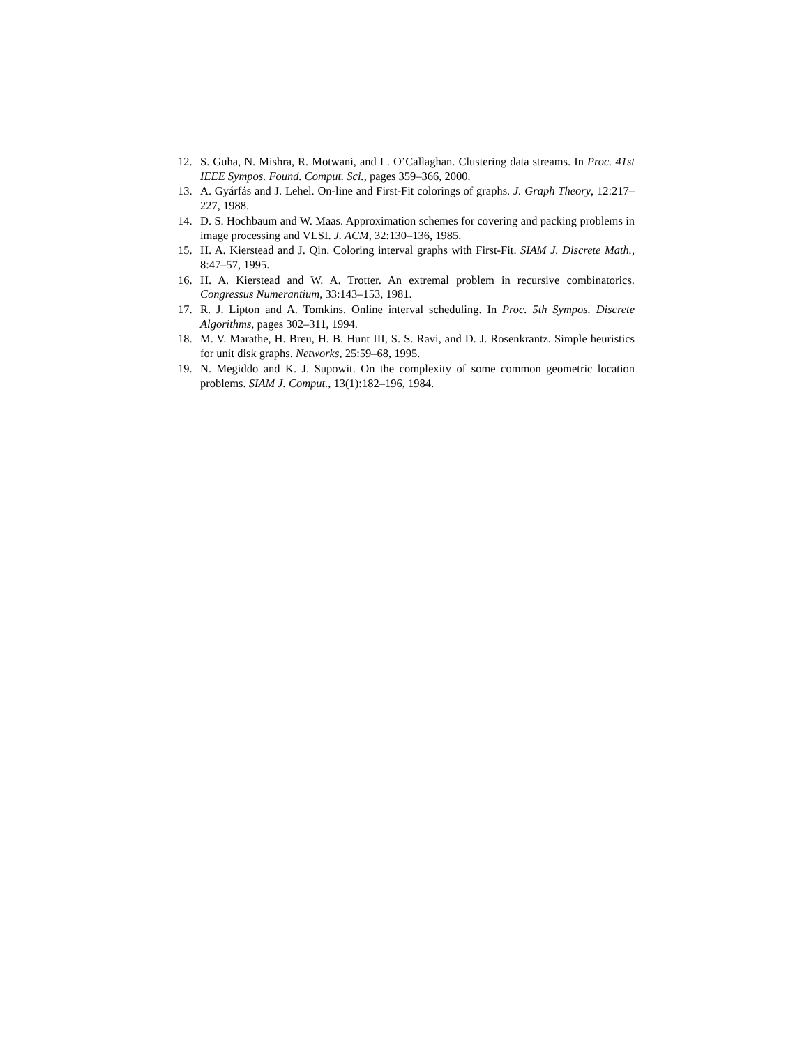12. S. Guha, N. Mishra, R. Motwani, and L. O’Callaghan. Clustering data streams. In Proc. 41st IEEE Sympos. Found. Comput. Sci., pages 359–366, 2000.
13. A. Gyárfás and J. Lehel. On-line and First-Fit colorings of graphs. J. Graph Theory, 12:217–227, 1988.
14. D. S. Hochbaum and W. Maas. Approximation schemes for covering and packing problems in image processing and VLSI. J. ACM, 32:130–136, 1985.
15. H. A. Kierstead and J. Qin. Coloring interval graphs with First-Fit. SIAM J. Discrete Math., 8:47–57, 1995.
16. H. A. Kierstead and W. A. Trotter. An extremal problem in recursive combinatorics. Congressus Numerantium, 33:143–153, 1981.
17. R. J. Lipton and A. Tomkins. Online interval scheduling. In Proc. 5th Sympos. Discrete Algorithms, pages 302–311, 1994.
18. M. V. Marathe, H. Breu, H. B. Hunt III, S. S. Ravi, and D. J. Rosenkrantz. Simple heuristics for unit disk graphs. Networks, 25:59–68, 1995.
19. N. Megiddo and K. J. Supowit. On the complexity of some common geometric location problems. SIAM J. Comput., 13(1):182–196, 1984.